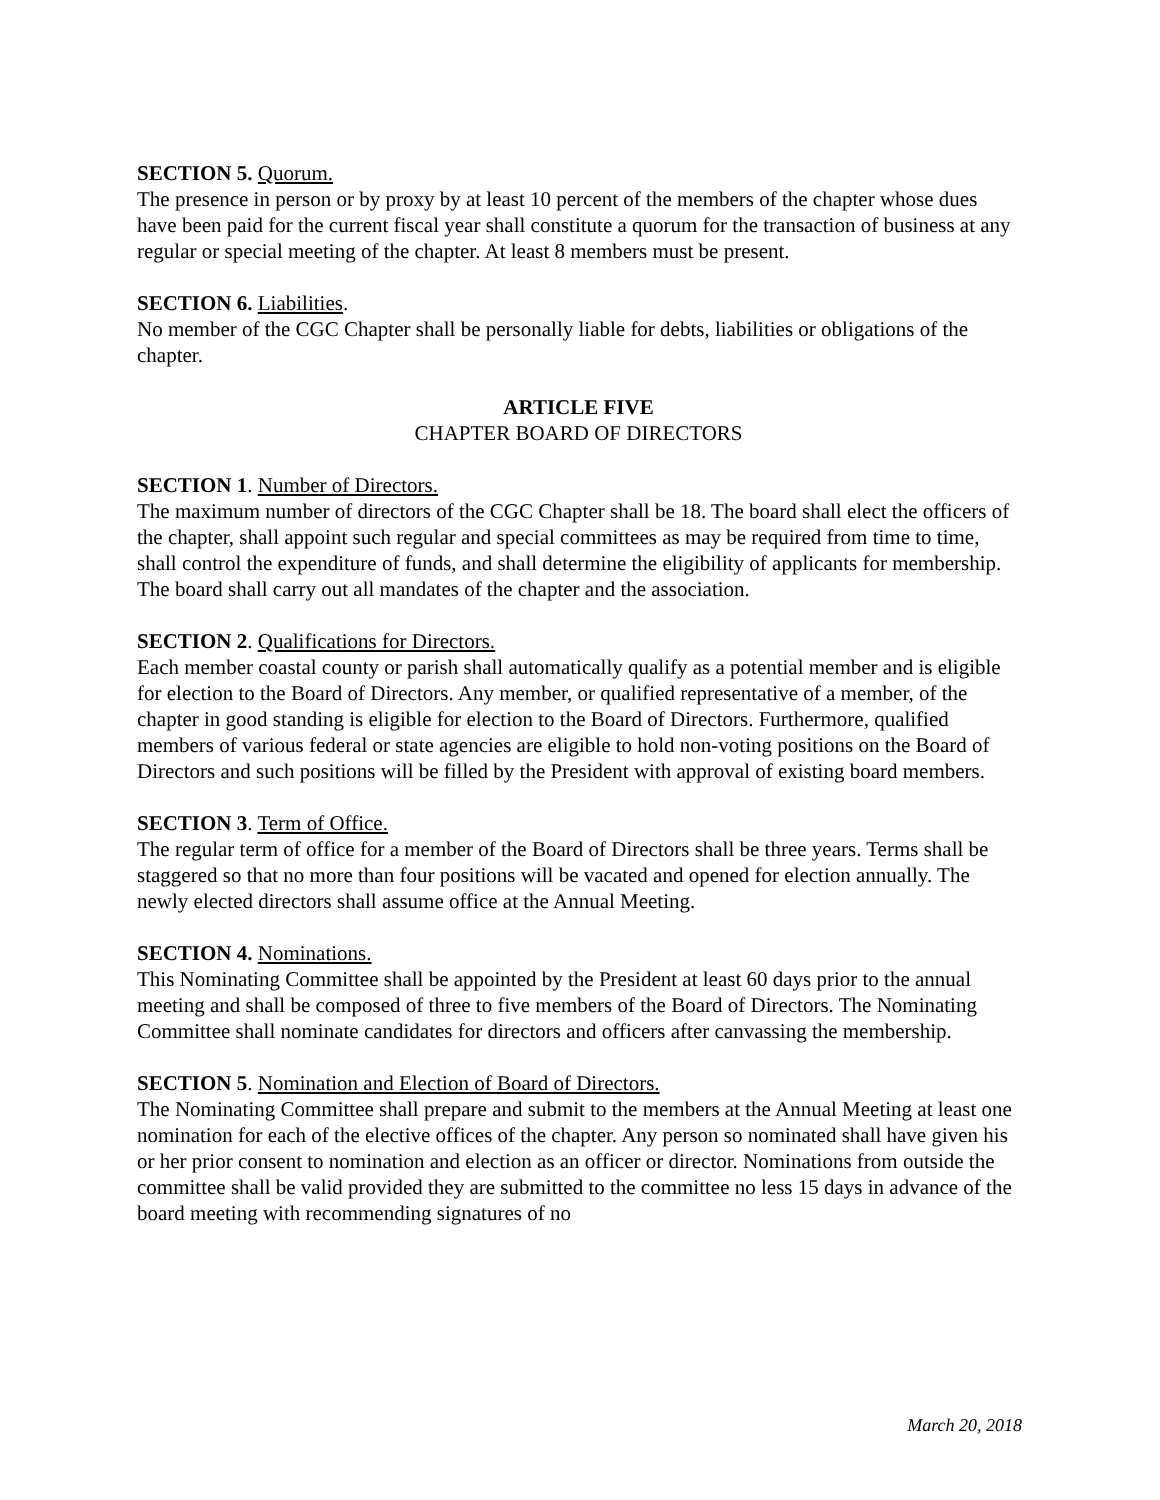SECTION 5. Quorum.
The presence in person or by proxy by at least 10 percent of the members of the chapter whose dues have been paid for the current fiscal year shall constitute a quorum for the transaction of business at any regular or special meeting of the chapter. At least 8 members must be present.
SECTION 6. Liabilities.
No member of the CGC Chapter shall be personally liable for debts, liabilities or obligations of the chapter.
ARTICLE FIVE
CHAPTER BOARD OF DIRECTORS
SECTION 1. Number of Directors.
The maximum number of directors of the CGC Chapter shall be 18. The board shall elect the officers of the chapter, shall appoint such regular and special committees as may be required from time to time, shall control the expenditure of funds, and shall determine the eligibility of applicants for membership. The board shall carry out all mandates of the chapter and the association.
SECTION 2. Qualifications for Directors.
Each member coastal county or parish shall automatically qualify as a potential member and is eligible for election to the Board of Directors. Any member, or qualified representative of a member, of the chapter in good standing is eligible for election to the Board of Directors. Furthermore, qualified members of various federal or state agencies are eligible to hold non-voting positions on the Board of Directors and such positions will be filled by the President with approval of existing board members.
SECTION 3. Term of Office.
The regular term of office for a member of the Board of Directors shall be three years. Terms shall be staggered so that no more than four positions will be vacated and opened for election annually. The newly elected directors shall assume office at the Annual Meeting.
SECTION 4. Nominations.
This Nominating Committee shall be appointed by the President at least 60 days prior to the annual meeting and shall be composed of three to five members of the Board of Directors. The Nominating Committee shall nominate candidates for directors and officers after canvassing the membership.
SECTION 5. Nomination and Election of Board of Directors.
The Nominating Committee shall prepare and submit to the members at the Annual Meeting at least one nomination for each of the elective offices of the chapter. Any person so nominated shall have given his or her prior consent to nomination and election as an officer or director. Nominations from outside the committee shall be valid provided they are submitted to the committee no less 15 days in advance of the board meeting with recommending signatures of no
March 20, 2018